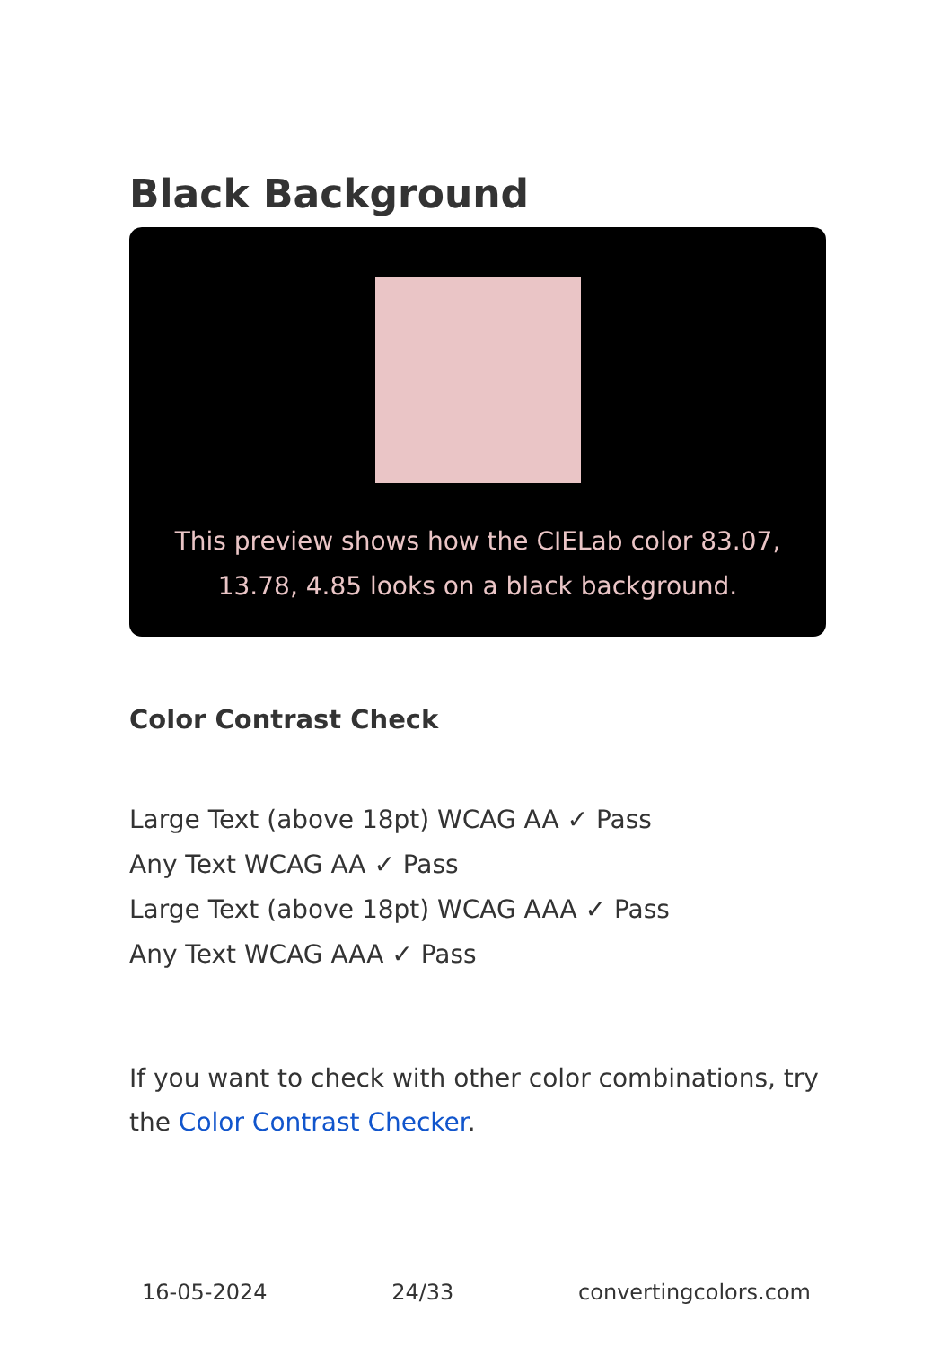Black Background
This preview shows how the CIELab color 83.07, 13.78, 4.85 looks on a black background.
Color Contrast Check
Large Text (above 18pt) WCAG AA ✓ Pass
Any Text WCAG AA ✓ Pass
Large Text (above 18pt) WCAG AAA ✓ Pass
Any Text WCAG AAA ✓ Pass
If you want to check with other color combinations, try the Color Contrast Checker.
16-05-2024 24/33 convertingcolors.com